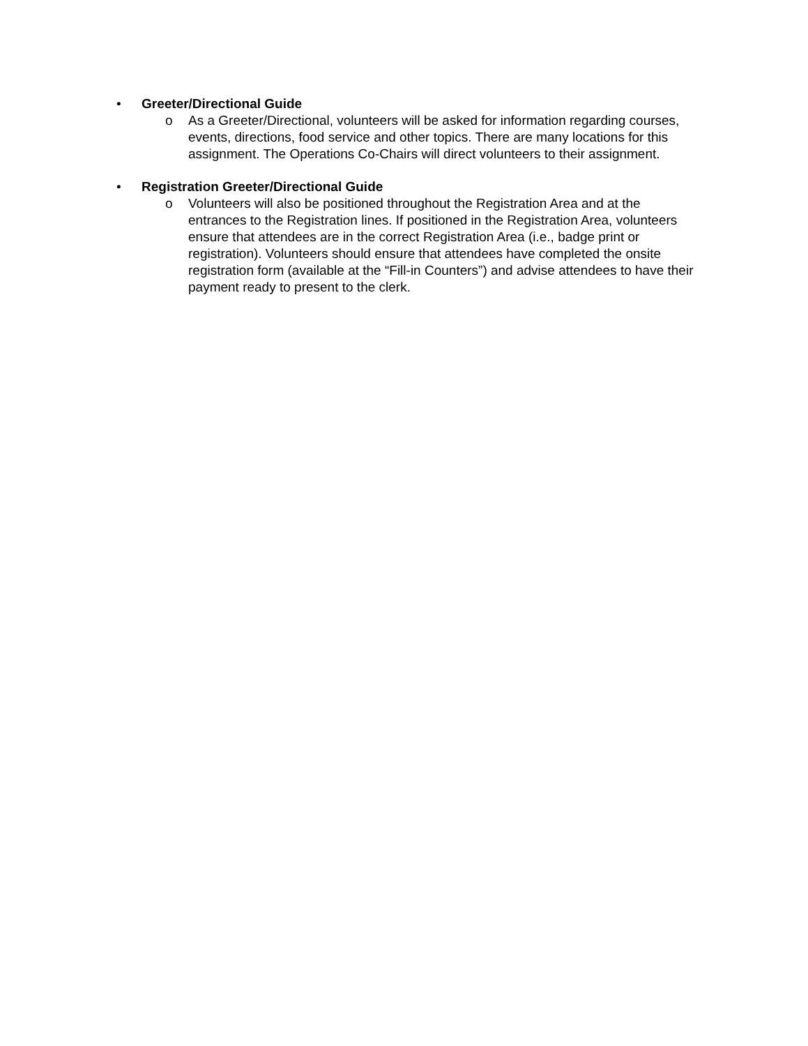•
Greeter/Directional Guide
o As a Greeter/Directional, volunteers will be asked for information regarding courses, events, directions, food service and other topics. There are many locations for this assignment. The Operations Co-Chairs will direct volunteers to their assignment.
•
Registration Greeter/Directional Guide
o Volunteers will also be positioned throughout the Registration Area and at the entrances to the Registration lines. If positioned in the Registration Area, volunteers ensure that attendees are in the correct Registration Area (i.e., badge print or registration). Volunteers should ensure that attendees have completed the onsite registration form (available at the “Fill-in Counters”) and advise attendees to have their payment ready to present to the clerk.